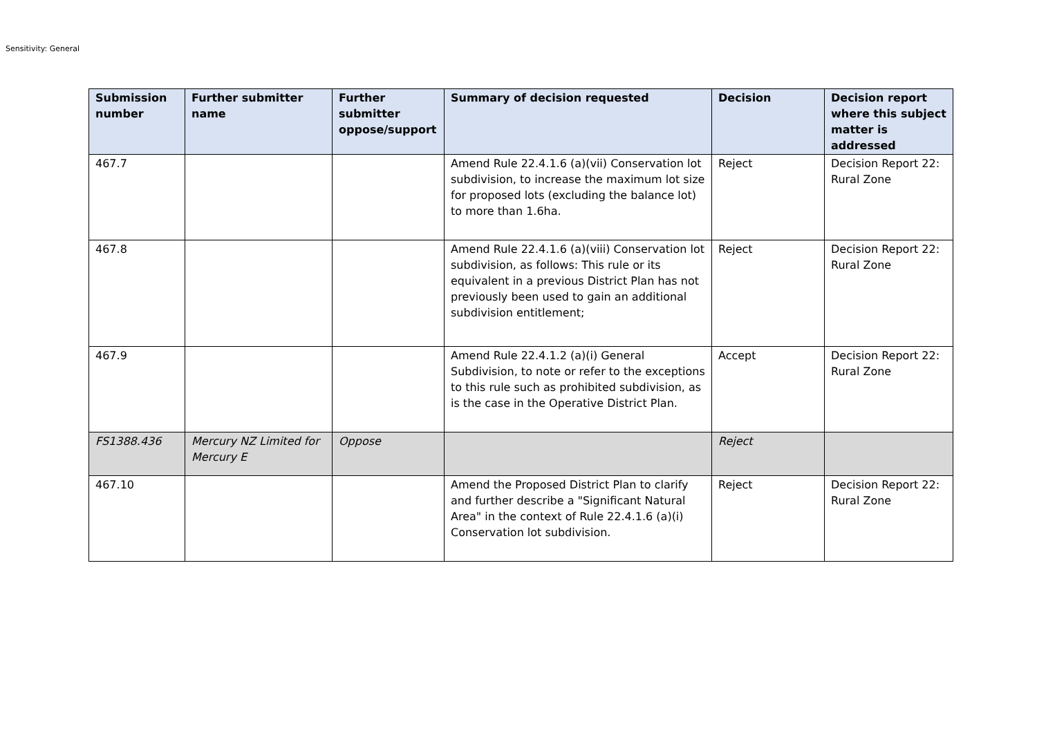Sensitivity: General
| Submission number | Further submitter name | Further submitter oppose/support | Summary of decision requested | Decision | Decision report where this subject matter is addressed |
| --- | --- | --- | --- | --- | --- |
| 467.7 | | | Amend Rule 22.4.1.6 (a)(vii) Conservation lot subdivision, to increase the maximum lot size for proposed lots (excluding the balance lot) to more than 1.6ha. | Reject | Decision Report 22: Rural Zone |
| 467.8 | | | Amend Rule 22.4.1.6 (a)(viii) Conservation lot subdivision, as follows: This rule or its equivalent in a previous District Plan has not previously been used to gain an additional subdivision entitlement; | Reject | Decision Report 22: Rural Zone |
| 467.9 | | | Amend Rule 22.4.1.2 (a)(i) General Subdivision, to note or refer to the exceptions to this rule such as prohibited subdivision, as is the case in the Operative District Plan. | Accept | Decision Report 22: Rural Zone |
| FS1388.436 | Mercury NZ Limited for Mercury E | Oppose | | Reject | |
| 467.10 | | | Amend the Proposed District Plan to clarify and further describe a "Significant Natural Area" in the context of Rule 22.4.1.6 (a)(i) Conservation lot subdivision. | Reject | Decision Report 22: Rural Zone |